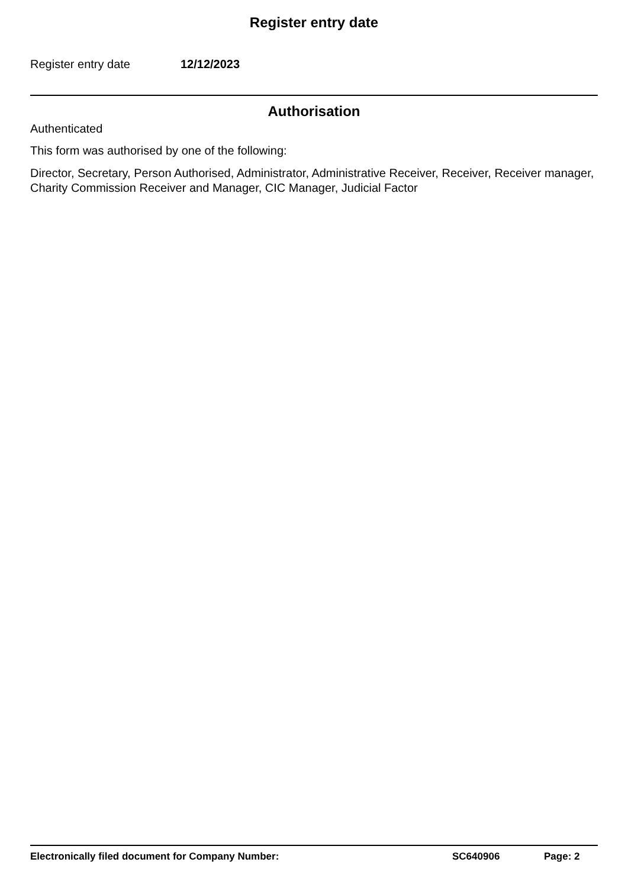Register entry date
Register entry date 12/12/2023
Authorisation
Authenticated
This form was authorised by one of the following:
Director, Secretary, Person Authorised, Administrator, Administrative Receiver, Receiver, Receiver manager, Charity Commission Receiver and Manager, CIC Manager, Judicial Factor
Electronically filed document for Company Number: SC640906 Page: 2